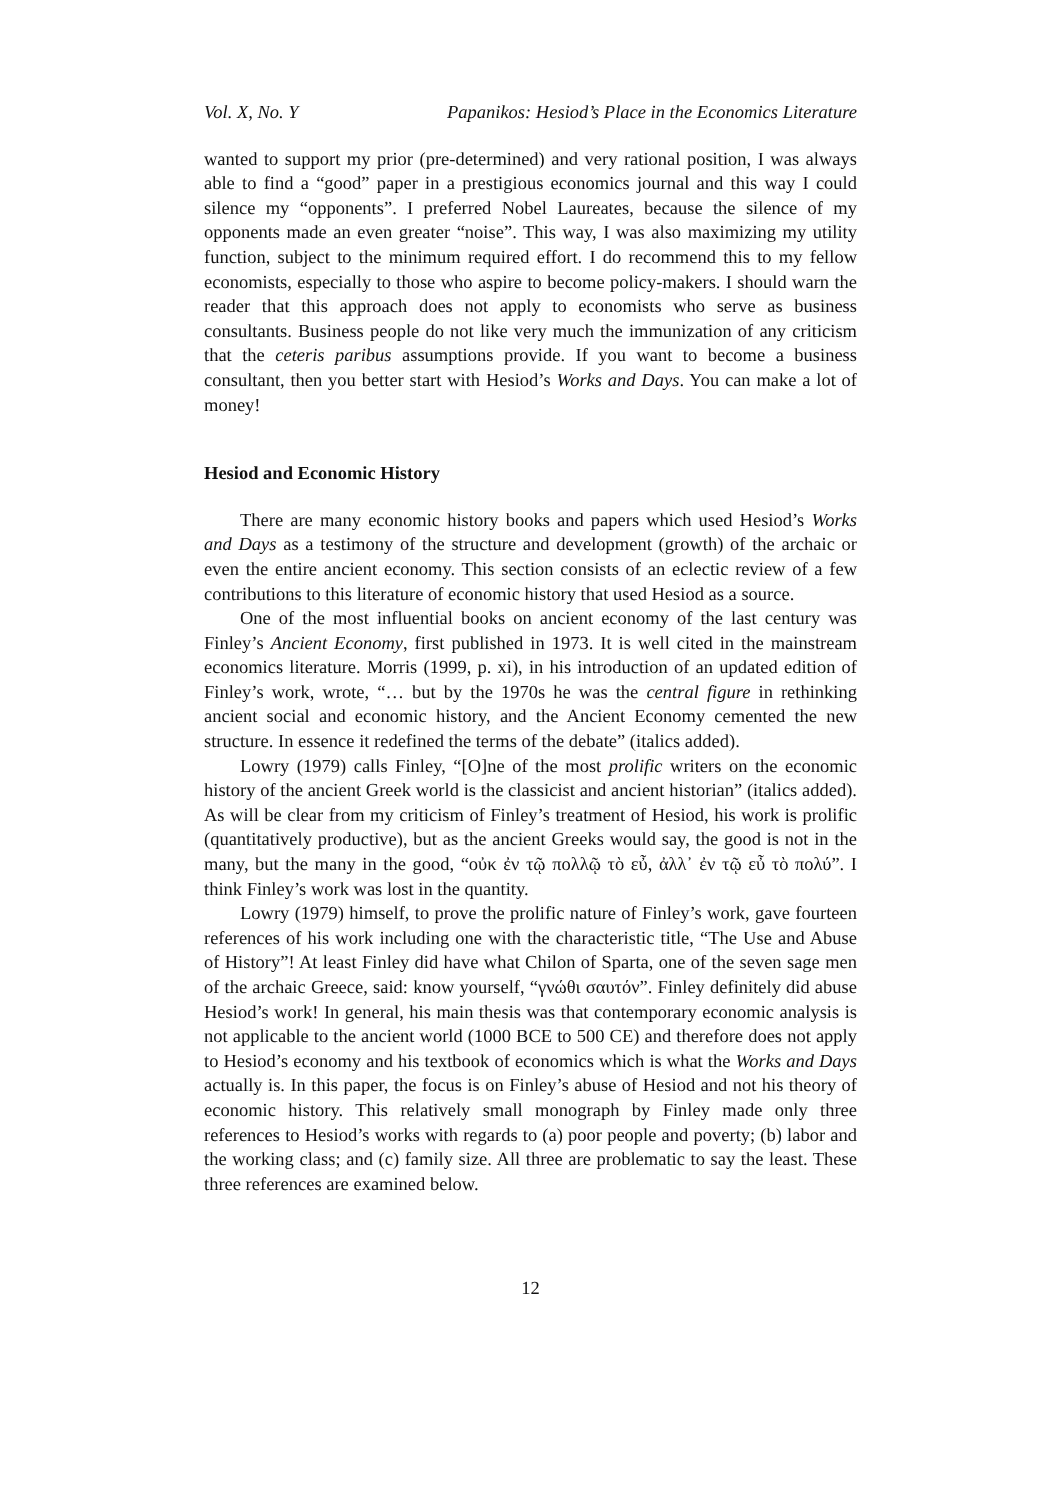Vol. X, No. Y Papanikos: Hesiod’s Place in the Economics Literature
wanted to support my prior (pre-determined) and very rational position, I was always able to find a “good” paper in a prestigious economics journal and this way I could silence my “opponents”. I preferred Nobel Laureates, because the silence of my opponents made an even greater “noise”. This way, I was also maximizing my utility function, subject to the minimum required effort. I do recommend this to my fellow economists, especially to those who aspire to become policy-makers. I should warn the reader that this approach does not apply to economists who serve as business consultants. Business people do not like very much the immunization of any criticism that the ceteris paribus assumptions provide. If you want to become a business consultant, then you better start with Hesiod’s Works and Days. You can make a lot of money!
Hesiod and Economic History
There are many economic history books and papers which used Hesiod’s Works and Days as a testimony of the structure and development (growth) of the archaic or even the entire ancient economy. This section consists of an eclectic review of a few contributions to this literature of economic history that used Hesiod as a source.
One of the most influential books on ancient economy of the last century was Finley’s Ancient Economy, first published in 1973. It is well cited in the mainstream economics literature. Morris (1999, p. xi), in his introduction of an updated edition of Finley’s work, wrote, “… but by the 1970s he was the central figure in rethinking ancient social and economic history, and the Ancient Economy cemented the new structure. In essence it redefined the terms of the debate” (italics added).
Lowry (1979) calls Finley, “[O]ne of the most prolific writers on the economic history of the ancient Greek world is the classicist and ancient historian” (italics added). As will be clear from my criticism of Finley’s treatment of Hesiod, his work is prolific (quantitatively productive), but as the ancient Greeks would say, the good is not in the many, but the many in the good, “οὐκ ἐν τῷ πολλῷ τὸ εὖ, ἀλλ᾽ ἐν τῷ εὖ τὸ πολύ”. I think Finley’s work was lost in the quantity.
Lowry (1979) himself, to prove the prolific nature of Finley’s work, gave fourteen references of his work including one with the characteristic title, “The Use and Abuse of History”! At least Finley did have what Chilon of Sparta, one of the seven sage men of the archaic Greece, said: know yourself, “γνώθι σαυτόν”. Finley definitely did abuse Hesiod’s work! In general, his main thesis was that contemporary economic analysis is not applicable to the ancient world (1000 BCE to 500 CE) and therefore does not apply to Hesiod’s economy and his textbook of economics which is what the Works and Days actually is. In this paper, the focus is on Finley’s abuse of Hesiod and not his theory of economic history. This relatively small monograph by Finley made only three references to Hesiod’s works with regards to (a) poor people and poverty; (b) labor and the working class; and (c) family size. All three are problematic to say the least. These three references are examined below.
12